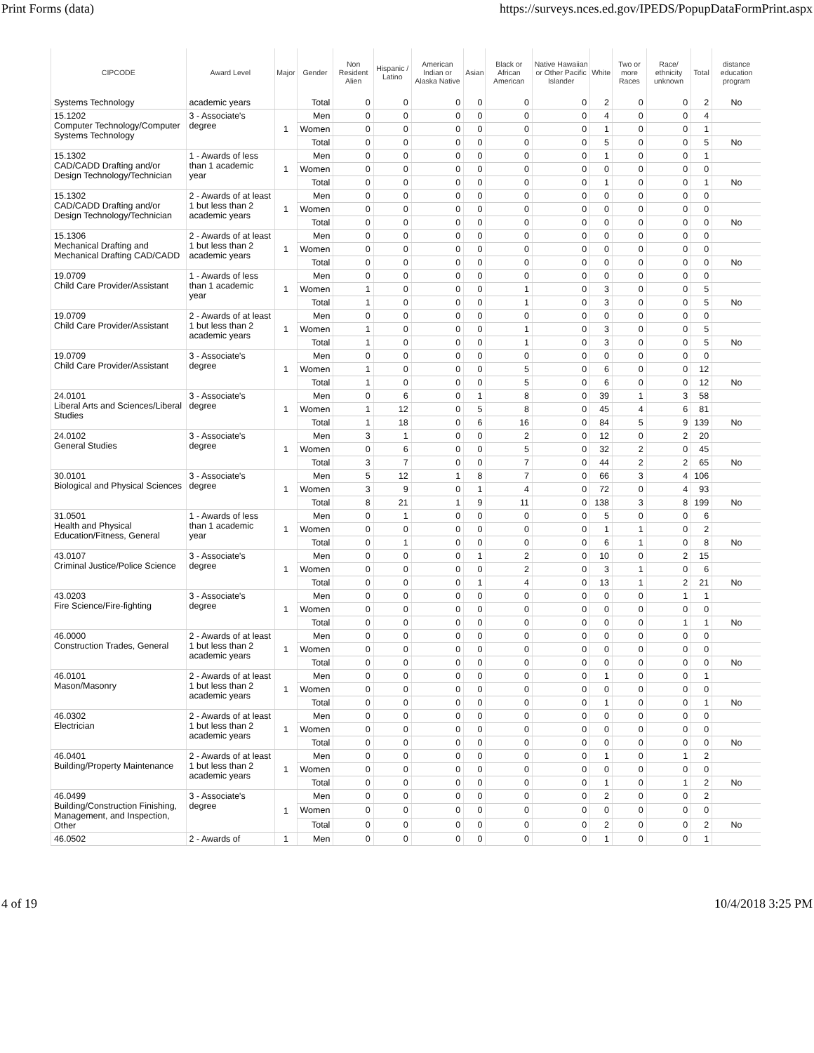Print Forms (data) https://surveys.nces.ed.gov/IPEDS/PopupDataFormPrint.aspx
| CIPCODE | Award Level | Major | Gender | Non Resident Alien | Hispanic / Latino | American Indian or Alaska Native | Asian | Black or African American | Native Hawaiian or Other Pacific Islander | White | Two or more Races | Race/ ethnicity unknown | Total | distance education program |
| --- | --- | --- | --- | --- | --- | --- | --- | --- | --- | --- | --- | --- | --- | --- |
| Systems Technology | academic years | | Total | 0 | 0 | 0 | 0 | 0 | 0 | 2 | 0 | 0 | 2 | No |
| 15.1202 Computer Technology/Computer Systems Technology | 3 - Associate's degree | 1 | Men | 0 | 0 | 0 | 0 | 0 | 0 | 4 | 0 | 0 | 4 | |
| | | | Women | 0 | 0 | 0 | 0 | 0 | 0 | 1 | 0 | 0 | 1 | |
| | | | Total | 0 | 0 | 0 | 0 | 0 | 0 | 5 | 0 | 0 | 5 | No |
| 15.1302 CAD/CADD Drafting and/or Design Technology/Technician | 1 - Awards of less than 1 academic year | 1 | Men | 0 | 0 | 0 | 0 | 0 | 0 | 1 | 0 | 0 | 1 | |
| | | | Women | 0 | 0 | 0 | 0 | 0 | 0 | 0 | 0 | 0 | 0 | |
| | | | Total | 0 | 0 | 0 | 0 | 0 | 0 | 1 | 0 | 0 | 1 | No |
| 15.1302 CAD/CADD Drafting and/or Design Technology/Technician | 2 - Awards of at least 1 but less than 2 academic years | 1 | Men | 0 | 0 | 0 | 0 | 0 | 0 | 0 | 0 | 0 | 0 | |
| | | | Women | 0 | 0 | 0 | 0 | 0 | 0 | 0 | 0 | 0 | 0 | |
| | | | Total | 0 | 0 | 0 | 0 | 0 | 0 | 0 | 0 | 0 | 0 | No |
| 15.1306 Mechanical Drafting and Mechanical Drafting CAD/CADD | 2 - Awards of at least 1 but less than 2 academic years | 1 | Men | 0 | 0 | 0 | 0 | 0 | 0 | 0 | 0 | 0 | 0 | |
| | | | Women | 0 | 0 | 0 | 0 | 0 | 0 | 0 | 0 | 0 | 0 | |
| | | | Total | 0 | 0 | 0 | 0 | 0 | 0 | 0 | 0 | 0 | 0 | No |
| 19.0709 Child Care Provider/Assistant | 1 - Awards of less than 1 academic year | 1 | Men | 0 | 0 | 0 | 0 | 0 | 0 | 0 | 0 | 0 | 0 | |
| | | | Women | 1 | 0 | 0 | 0 | 1 | 0 | 3 | 0 | 0 | 5 | |
| | | | Total | 1 | 0 | 0 | 0 | 1 | 0 | 3 | 0 | 0 | 5 | No |
| 19.0709 Child Care Provider/Assistant | 2 - Awards of at least 1 but less than 2 academic years | 1 | Men | 0 | 0 | 0 | 0 | 0 | 0 | 0 | 0 | 0 | 0 | |
| | | | Women | 1 | 0 | 0 | 0 | 1 | 0 | 3 | 0 | 0 | 5 | |
| | | | Total | 1 | 0 | 0 | 0 | 1 | 0 | 3 | 0 | 0 | 5 | No |
| 19.0709 Child Care Provider/Assistant | 3 - Associate's degree | 1 | Men | 0 | 0 | 0 | 0 | 0 | 0 | 0 | 0 | 0 | 0 | |
| | | | Women | 1 | 0 | 0 | 0 | 5 | 0 | 6 | 0 | 0 | 12 | |
| | | | Total | 1 | 0 | 0 | 0 | 5 | 0 | 6 | 0 | 0 | 12 | No |
| 24.0101 Liberal Arts and Sciences/Liberal Studies | 3 - Associate's degree | 1 | Men | 0 | 6 | 0 | 1 | 8 | 0 | 39 | 1 | 3 | 58 | |
| | | | Women | 1 | 12 | 0 | 5 | 8 | 0 | 45 | 4 | 6 | 81 | |
| | | | Total | 1 | 18 | 0 | 6 | 16 | 0 | 84 | 5 | 9 | 139 | No |
| 24.0102 General Studies | 3 - Associate's degree | 1 | Men | 3 | 1 | 0 | 0 | 2 | 0 | 12 | 0 | 2 | 20 | |
| | | | Women | 0 | 6 | 0 | 0 | 5 | 0 | 32 | 2 | 0 | 45 | |
| | | | Total | 3 | 7 | 0 | 0 | 7 | 0 | 44 | 2 | 2 | 65 | No |
| 30.0101 Biological and Physical Sciences | 3 - Associate's degree | 1 | Men | 5 | 12 | 1 | 8 | 7 | 0 | 66 | 3 | 4 | 106 | |
| | | | Women | 3 | 9 | 0 | 1 | 4 | 0 | 72 | 0 | 4 | 93 | |
| | | | Total | 8 | 21 | 1 | 9 | 11 | 0 | 138 | 3 | 8 | 199 | No |
| 31.0501 Health and Physical Education/Fitness, General | 1 - Awards of less than 1 academic year | 1 | Men | 0 | 1 | 0 | 0 | 0 | 0 | 5 | 0 | 0 | 6 | |
| | | | Women | 0 | 0 | 0 | 0 | 0 | 0 | 1 | 1 | 0 | 2 | |
| | | | Total | 0 | 1 | 0 | 0 | 0 | 0 | 6 | 1 | 0 | 8 | No |
| 43.0107 Criminal Justice/Police Science | 3 - Associate's degree | 1 | Men | 0 | 0 | 0 | 1 | 2 | 0 | 10 | 0 | 2 | 15 | |
| | | | Women | 0 | 0 | 0 | 0 | 2 | 0 | 3 | 1 | 0 | 6 | |
| | | | Total | 0 | 0 | 0 | 1 | 4 | 0 | 13 | 1 | 2 | 21 | No |
| 43.0203 Fire Science/Fire-fighting | 3 - Associate's degree | 1 | Men | 0 | 0 | 0 | 0 | 0 | 0 | 0 | 0 | 1 | 1 | |
| | | | Women | 0 | 0 | 0 | 0 | 0 | 0 | 0 | 0 | 0 | 0 | |
| | | | Total | 0 | 0 | 0 | 0 | 0 | 0 | 0 | 0 | 1 | 1 | No |
| 46.0000 Construction Trades, General | 2 - Awards of at least 1 but less than 2 academic years | 1 | Men | 0 | 0 | 0 | 0 | 0 | 0 | 0 | 0 | 0 | 0 | |
| | | | Women | 0 | 0 | 0 | 0 | 0 | 0 | 0 | 0 | 0 | 0 | |
| | | | Total | 0 | 0 | 0 | 0 | 0 | 0 | 0 | 0 | 0 | 0 | No |
| 46.0101 Mason/Masonry | 2 - Awards of at least 1 but less than 2 academic years | 1 | Men | 0 | 0 | 0 | 0 | 0 | 0 | 1 | 0 | 0 | 1 | |
| | | | Women | 0 | 0 | 0 | 0 | 0 | 0 | 0 | 0 | 0 | 0 | |
| | | | Total | 0 | 0 | 0 | 0 | 0 | 0 | 1 | 0 | 0 | 1 | No |
| 46.0302 Electrician | 2 - Awards of at least 1 but less than 2 academic years | 1 | Men | 0 | 0 | 0 | 0 | 0 | 0 | 0 | 0 | 0 | 0 | |
| | | | Women | 0 | 0 | 0 | 0 | 0 | 0 | 0 | 0 | 0 | 0 | |
| | | | Total | 0 | 0 | 0 | 0 | 0 | 0 | 0 | 0 | 0 | 0 | No |
| 46.0401 Building/Property Maintenance | 2 - Awards of at least 1 but less than 2 academic years | 1 | Men | 0 | 0 | 0 | 0 | 0 | 0 | 1 | 0 | 1 | 2 | |
| | | | Women | 0 | 0 | 0 | 0 | 0 | 0 | 0 | 0 | 0 | 0 | |
| | | | Total | 0 | 0 | 0 | 0 | 0 | 0 | 1 | 0 | 1 | 2 | No |
| 46.0499 Building/Construction Finishing, Management, and Inspection, Other | 3 - Associate's degree | 1 | Men | 0 | 0 | 0 | 0 | 0 | 0 | 2 | 0 | 0 | 2 | |
| | | | Women | 0 | 0 | 0 | 0 | 0 | 0 | 0 | 0 | 0 | 0 | |
| | | | Total | 0 | 0 | 0 | 0 | 0 | 0 | 2 | 0 | 0 | 2 | No |
| 46.0502 | 2 - Awards of | 1 | Men | 0 | 0 | 0 | 0 | 0 | 0 | 1 | 0 | 0 | 1 | |
4 of 19 10/4/2018 3:25 PM